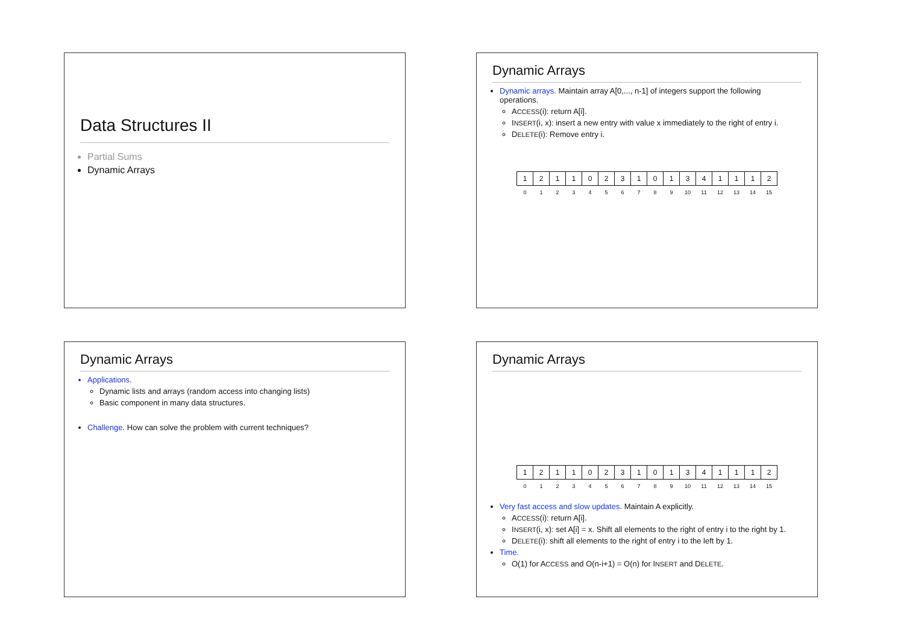Data Structures II
Partial Sums
Dynamic Arrays
Dynamic Arrays
Dynamic arrays. Maintain array A[0,..., n-1] of integers support the following operations.
ACCESS(i): return A[i].
INSERT(i, x): insert a new entry with value x immediately to the right of entry i.
DELETE(i): Remove entry i.
| 1 | 2 | 1 | 1 | 0 | 2 | 3 | 1 | 0 | 1 | 3 | 4 | 1 | 1 | 1 | 2 |
| 0 | 1 | 2 | 3 | 4 | 5 | 6 | 7 | 8 | 9 | 10 | 11 | 12 | 13 | 14 | 15 |
Dynamic Arrays
Applications.
Dynamic lists and arrays (random access into changing lists)
Basic component in many data structures.
Challenge. How can solve the problem with current techniques?
Dynamic Arrays
| 1 | 2 | 1 | 1 | 0 | 2 | 3 | 1 | 0 | 1 | 3 | 4 | 1 | 1 | 1 | 2 |
| 0 | 1 | 2 | 3 | 4 | 5 | 6 | 7 | 8 | 9 | 10 | 11 | 12 | 13 | 14 | 15 |
Very fast access and slow updates. Maintain A explicitly.
ACCESS(i): return A[i].
INSERT(i, x): set A[i] = x. Shift all elements to the right of entry i to the right by 1.
DELETE(i): shift all elements to the right of entry i to the left by 1.
Time.
O(1) for ACCESS and O(n-i+1) = O(n) for INSERT and DELETE.